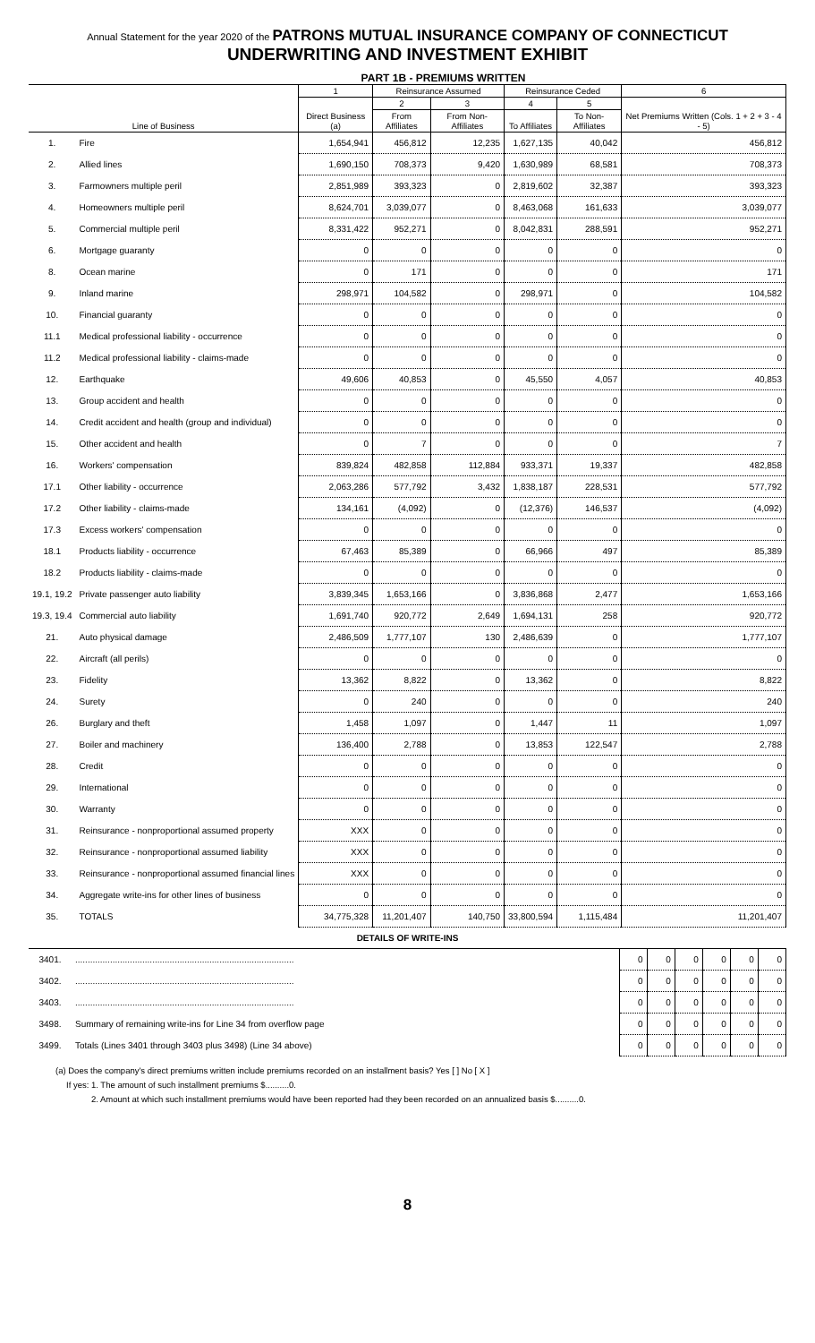Annual Statement for the year 2020 of the PATRONS MUTUAL INSURANCE COMPANY OF CONNECTICUT
UNDERWRITING AND INVESTMENT EXHIBIT
PART 1B - PREMIUMS WRITTEN
| Line of Business | | 1 | Reinsurance Assumed | | Reinsurance Ceded | | 6 |
| --- | --- | --- | --- | --- | --- | --- | --- |
| | | Direct Business (a) | 2 | 3 | 4 | 5 | Net Premiums Written (Cols. 1 + 2 + 3 - 4 - 5) |
| | | | From Affiliates | From Non-Affiliates | To Affiliates | To Non-Affiliates | |
| 1. | Fire | 1,654,941 | 456,812 | 12,235 | 1,627,135 | 40,042 | 456,812 |
| 2. | Allied lines | 1,690,150 | 708,373 | 9,420 | 1,630,989 | 68,581 | 708,373 |
| 3. | Farmowners multiple peril | 2,851,989 | 393,323 | 0 | 2,819,602 | 32,387 | 393,323 |
| 4. | Homeowners multiple peril | 8,624,701 | 3,039,077 | 0 | 8,463,068 | 161,633 | 3,039,077 |
| 5. | Commercial multiple peril | 8,331,422 | 952,271 | 0 | 8,042,831 | 288,591 | 952,271 |
| 6. | Mortgage guaranty | 0 | 0 | 0 | 0 | 0 | 0 |
| 8. | Ocean marine | 0 | 171 | 0 | 0 | 0 | 171 |
| 9. | Inland marine | 298,971 | 104,582 | 0 | 298,971 | 0 | 104,582 |
| 10. | Financial guaranty | 0 | 0 | 0 | 0 | 0 | 0 |
| 11.1 | Medical professional liability - occurrence | 0 | 0 | 0 | 0 | 0 | 0 |
| 11.2 | Medical professional liability - claims-made | 0 | 0 | 0 | 0 | 0 | 0 |
| 12. | Earthquake | 49,606 | 40,853 | 0 | 45,550 | 4,057 | 40,853 |
| 13. | Group accident and health | 0 | 0 | 0 | 0 | 0 | 0 |
| 14. | Credit accident and health (group and individual) | 0 | 0 | 0 | 0 | 0 | 0 |
| 15. | Other accident and health | 0 | 7 | 0 | 0 | 0 | 7 |
| 16. | Workers' compensation | 839,824 | 482,858 | 112,884 | 933,371 | 19,337 | 482,858 |
| 17.1 | Other liability - occurrence | 2,063,286 | 577,792 | 3,432 | 1,838,187 | 228,531 | 577,792 |
| 17.2 | Other liability - claims-made | 134,161 | (4,092) | 0 | (12,376) | 146,537 | (4,092) |
| 17.3 | Excess workers' compensation | 0 | 0 | 0 | 0 | 0 | 0 |
| 18.1 | Products liability - occurrence | 67,463 | 85,389 | 0 | 66,966 | 497 | 85,389 |
| 18.2 | Products liability - claims-made | 0 | 0 | 0 | 0 | 0 | 0 |
| 19.1, 19.2 | Private passenger auto liability | 3,839,345 | 1,653,166 | 0 | 3,836,868 | 2,477 | 1,653,166 |
| 19.3, 19.4 | Commercial auto liability | 1,691,740 | 920,772 | 2,649 | 1,694,131 | 258 | 920,772 |
| 21. | Auto physical damage | 2,486,509 | 1,777,107 | 130 | 2,486,639 | 0 | 1,777,107 |
| 22. | Aircraft (all perils) | 0 | 0 | 0 | 0 | 0 | 0 |
| 23. | Fidelity | 13,362 | 8,822 | 0 | 13,362 | 0 | 8,822 |
| 24. | Surety | 0 | 240 | 0 | 0 | 0 | 240 |
| 26. | Burglary and theft | 1,458 | 1,097 | 0 | 1,447 | 11 | 1,097 |
| 27. | Boiler and machinery | 136,400 | 2,788 | 0 | 13,853 | 122,547 | 2,788 |
| 28. | Credit | 0 | 0 | 0 | 0 | 0 | 0 |
| 29. | International | 0 | 0 | 0 | 0 | 0 | 0 |
| 30. | Warranty | 0 | 0 | 0 | 0 | 0 | 0 |
| 31. | Reinsurance - nonproportional assumed property | XXX | 0 | 0 | 0 | 0 | 0 |
| 32. | Reinsurance - nonproportional assumed liability | XXX | 0 | 0 | 0 | 0 | 0 |
| 33. | Reinsurance - nonproportional assumed financial lines | XXX | 0 | 0 | 0 | 0 | 0 |
| 34. | Aggregate write-ins for other lines of business | 0 | 0 | 0 | 0 | 0 | 0 |
| 35. | TOTALS | 34,775,328 | 11,201,407 | 140,750 | 33,800,594 | 1,115,484 | 11,201,407 |
DETAILS OF WRITE-INS
| 3401. | ........................................................................................ | 0 | 0 | 0 | 0 | 0 | 0 |
| 3402. | ........................................................................................ | 0 | 0 | 0 | 0 | 0 | 0 |
| 3403. | ........................................................................................ | 0 | 0 | 0 | 0 | 0 | 0 |
| 3498. | Summary of remaining write-ins for Line 34 from overflow page | 0 | 0 | 0 | 0 | 0 | 0 |
| 3499. | Totals (Lines 3401 through 3403 plus 3498) (Line 34 above) | 0 | 0 | 0 | 0 | 0 | 0 |
(a) Does the company's direct premiums written include premiums recorded on an installment basis? Yes [ ] No [ X ]
If yes: 1. The amount of such installment premiums $..........0.
2. Amount at which such installment premiums would have been reported had they been recorded on an annualized basis $..........0.
8